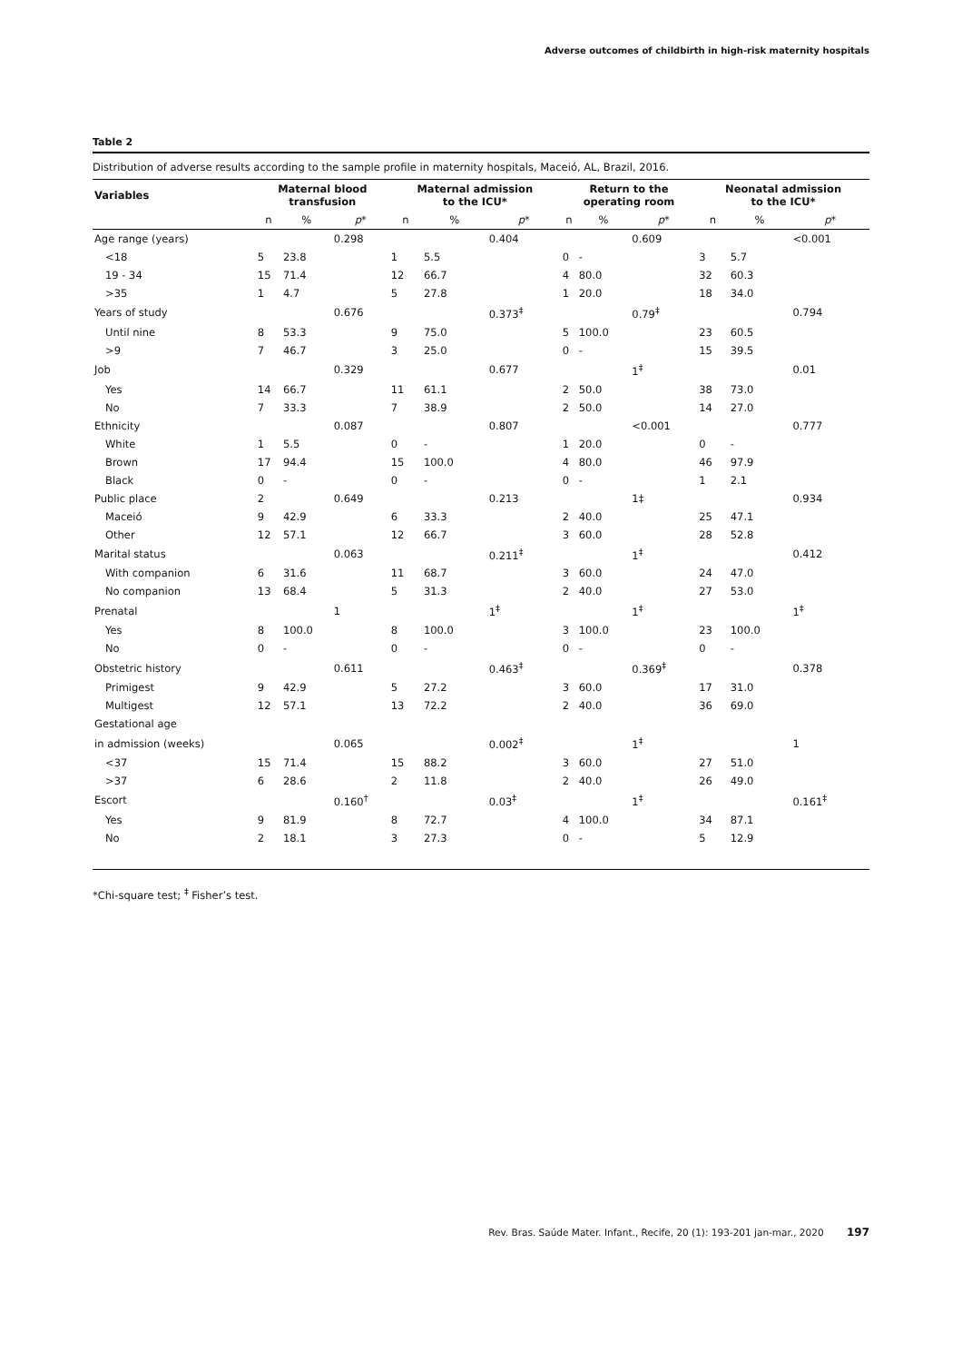Adverse outcomes of childbirth in high-risk maternity hospitals
Table 2
Distribution of adverse results according to the sample profile in maternity hospitals, Maceió, AL, Brazil, 2016.
| Variables | Maternal blood transfusion | | | Maternal admission to the ICU* | | | Return to the operating room | | | Neonatal admission to the ICU* | | |
| --- | --- | --- | --- | --- | --- | --- | --- | --- | --- | --- | --- | --- |
| | n | % | p * | n | % | p * | n | % | p * | n | % | p * |
| Age range (years) | | | 0.298 | | | 0.404 | | | 0.609 | | | <0.001 |
| <18 | 5 | 23.8 | | 1 | 5.5 | | 0 | - | | 3 | 5.7 | |
| 19 - 34 | 15 | 71.4 | | 12 | 66.7 | | 4 | 80.0 | | 32 | 60.3 | |
| >35 | 1 | 4.7 | | 5 | 27.8 | | 1 | 20.0 | | 18 | 34.0 | |
| Years of study | | | 0.676 | | | 0.373<sup>‡</sup> | | | 0.79<sup>‡</sup> | | | 0.794 |
| Until nine | 8 | 53.3 | | 9 | 75.0 | | 5 | 100.0 | | 23 | 60.5 | |
| >9 | 7 | 46.7 | | 3 | 25.0 | | 0 | - | | 15 | 39.5 | |
| Job | | | 0.329 | | | 0.677 | | | 1<sup>‡</sup> | | | 0.01 |
| Yes | 14 | 66.7 | | 11 | 61.1 | | 2 | 50.0 | | 38 | 73.0 | |
| No | 7 | 33.3 | | 7 | 38.9 | | 2 | 50.0 | | 14 | 27.0 | |
| Ethnicity | | | 0.087 | | | 0.807 | | | <0.001 | | | 0.777 |
| White | 1 | 5.5 | | 0 | - | | 1 | 20.0 | | 0 | - | |
| Brown | 17 | 94.4 | | 15 | 100.0 | | 4 | 80.0 | | 46 | 97.9 | |
| Black | 0 | - | | 0 | - | | 0 | - | | 1 | 2.1 | |
| Public place | 2 | | 0.649 | | | 0.213 | | | 1‡ | | | 0.934 |
| Maceió | 9 | 42.9 | | 6 | 33.3 | | 2 | 40.0 | | 25 | 47.1 | |
| Other | 12 | 57.1 | | 12 | 66.7 | | 3 | 60.0 | | 28 | 52.8 | |
| Marital status | | | 0.063 | | | 0.211<sup>‡</sup> | | | 1<sup>‡</sup> | | | 0.412 |
| With companion | 6 | 31.6 | | 11 | 68.7 | | 3 | 60.0 | | 24 | 47.0 | |
| No companion | 13 | 68.4 | | 5 | 31.3 | | 2 | 40.0 | | 27 | 53.0 | |
| Prenatal | | | 1 | | | 1<sup>‡</sup> | | | 1<sup>‡</sup> | | | 1<sup>‡</sup> |
| Yes | 8 | 100.0 | | 8 | 100.0 | | 3 | 100.0 | | 23 | 100.0 | |
| No | 0 | - | | 0 | - | | 0 | - | | 0 | - | |
| Obstetric history | | | 0.611 | | | 0.463<sup>‡</sup> | | | 0.369<sup>‡</sup> | | | 0.378 |
| Primigest | 9 | 42.9 | | 5 | 27.2 | | 3 | 60.0 | | 17 | 31.0 | |
| Multigest | 12 | 57.1 | | 13 | 72.2 | | 2 | 40.0 | | 36 | 69.0 | |
| Gestational age | | | | | | | | | | | | |
| in admission (weeks) | | | 0.065 | | | 0.002<sup>‡</sup> | | | 1<sup>‡</sup> | | | 1 |
| <37 | 15 | 71.4 | | 15 | 88.2 | | 3 | 60.0 | | 27 | 51.0 | |
| >37 | 6 | 28.6 | | 2 | 11.8 | | 2 | 40.0 | | 26 | 49.0 | |
| Escort | | | 0.160<sup>†</sup> | | | 0.03<sup>‡</sup> | | | 1<sup>‡</sup> | | | 0.161<sup>‡</sup> |
| Yes | 9 | 81.9 | | 8 | 72.7 | | 4 | 100.0 | | 34 | 87.1 | |
| No | 2 | 18.1 | | 3 | 27.3 | | 0 | - | | 5 | 12.9 | |
*Chi-square test; <sup>‡</sup> Fisher’s test.
Rev. Bras. Saúde Mater. Infant., Recife, 20 (1): 193-201 jan-mar., 2020 197